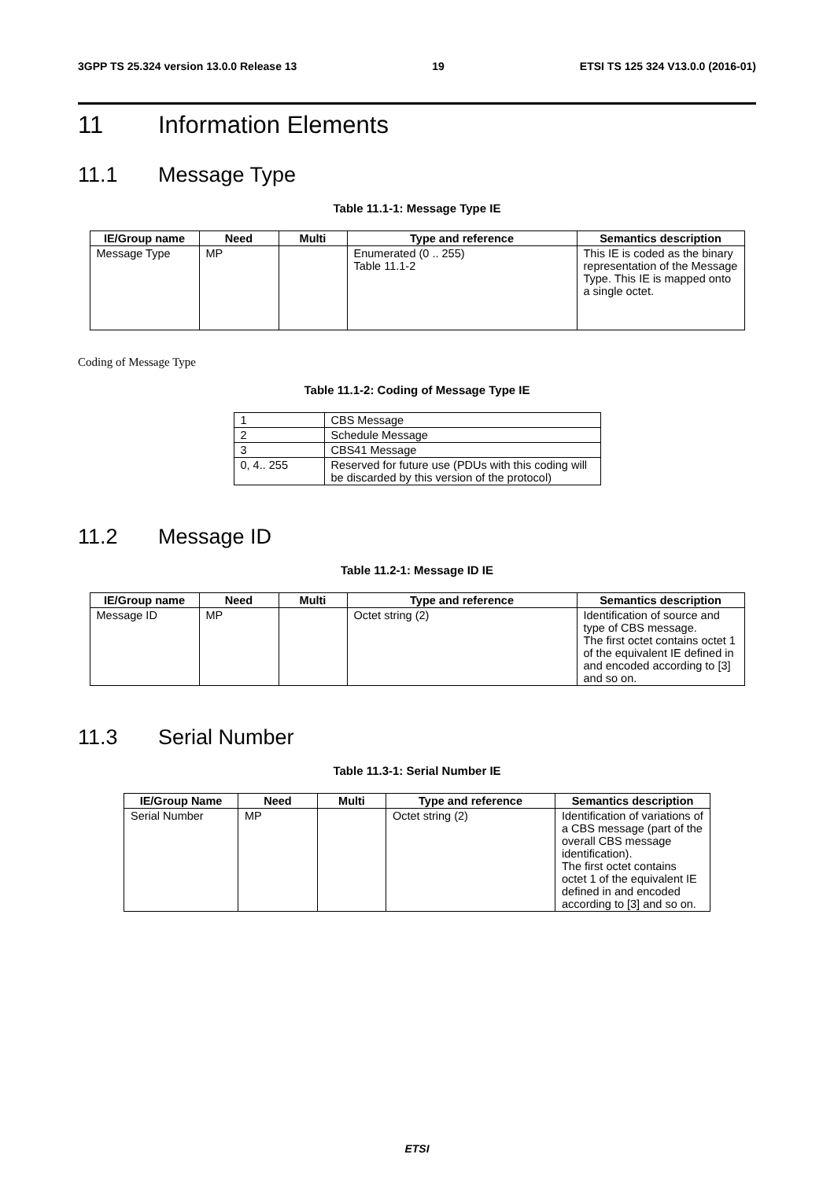3GPP TS 25.324 version 13.0.0 Release 13 19 ETSI TS 125 324 V13.0.0 (2016-01)
11 Information Elements
11.1 Message Type
Table 11.1-1: Message Type IE
| IE/Group name | Need | Multi | Type and reference | Semantics description |
| --- | --- | --- | --- | --- |
| Message Type | MP | | Enumerated (0 .. 255) Table 11.1-2 | This IE is coded as the binary representation of the Message Type. This IE is mapped onto a single octet. |
Coding of Message Type
Table 11.1-2: Coding of Message Type IE
| 1 | CBS Message |
| 2 | Schedule Message |
| 3 | CBS41 Message |
| 0, 4.. 255 | Reserved for future use (PDUs with this coding will be discarded by this version of the protocol) |
11.2 Message ID
Table 11.2-1: Message ID IE
| IE/Group name | Need | Multi | Type and reference | Semantics description |
| --- | --- | --- | --- | --- |
| Message ID | MP | | Octet string (2) | Identification of source and type of CBS message. The first octet contains octet 1 of the equivalent IE defined in and encoded according to [3] and so on. |
11.3 Serial Number
Table 11.3-1: Serial Number IE
| IE/Group Name | Need | Multi | Type and reference | Semantics description |
| --- | --- | --- | --- | --- |
| Serial Number | MP | | Octet string (2) | Identification of variations of a CBS message (part of the overall CBS message identification). The first octet contains octet 1 of the equivalent IE defined in and encoded according to [3] and so on. |
ETSI